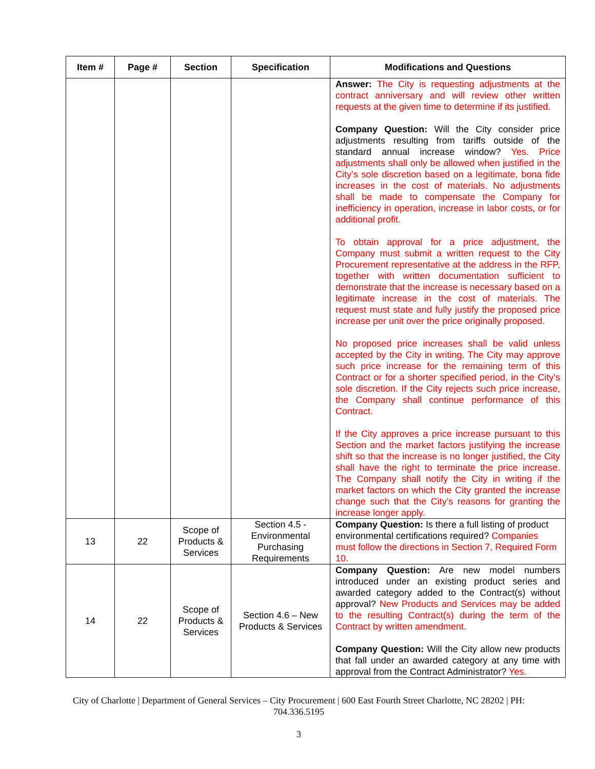| Item # | Page # | Section | Specification | Modifications and Questions |
| --- | --- | --- | --- | --- |
| | | | | Answer: The City is requesting adjustments at the contract anniversary and will review other written requests at the given time to determine if its justified. Company Question: Will the City consider price adjustments resulting from tariffs outside of the standard annual increase window? Yes. Price adjustments shall only be allowed when justified in the City’s sole discretion based on a legitimate, bona fide increases in the cost of materials. No adjustments shall be made to compensate the Company for inefficiency in operation, increase in labor costs, or for additional profit. To obtain approval for a price adjustment, the Company must submit a written request to the City Procurement representative at the address in the RFP, together with written documentation sufficient to demonstrate that the increase is necessary based on a legitimate increase in the cost of materials. The request must state and fully justify the proposed price increase per unit over the price originally proposed. No proposed price increases shall be valid unless accepted by the City in writing. The City may approve such price increase for the remaining term of this Contract or for a shorter specified period, in the City’s sole discretion. If the City rejects such price increase, the Company shall continue performance of this Contract. If the City approves a price increase pursuant to this Section and the market factors justifying the increase shift so that the increase is no longer justified, the City shall have the right to terminate the price increase. The Company shall notify the City in writing if the market factors on which the City granted the increase change such that the City’s reasons for granting the increase longer apply. |
| 13 | 22 | Scope of Products & Services | Section 4.5 - Environmental Purchasing Requirements | Company Question: Is there a full listing of product environmental certifications required? Companies must follow the directions in Section 7, Required Form 10. |
| 14 | 22 | Scope of Products & Services | Section 4.6 – New Products & Services | Company Question: Are new model numbers introduced under an existing product series and awarded category added to the Contract(s) without approval? New Products and Services may be added to the resulting Contract(s) during the term of the Contract by written amendment. Company Question: Will the City allow new products that fall under an awarded category at any time with approval from the Contract Administrator? Yes. |
City of Charlotte | Department of General Services – City Procurement | 600 East Fourth Street Charlotte, NC 28202 | PH: 704.336.5195
3